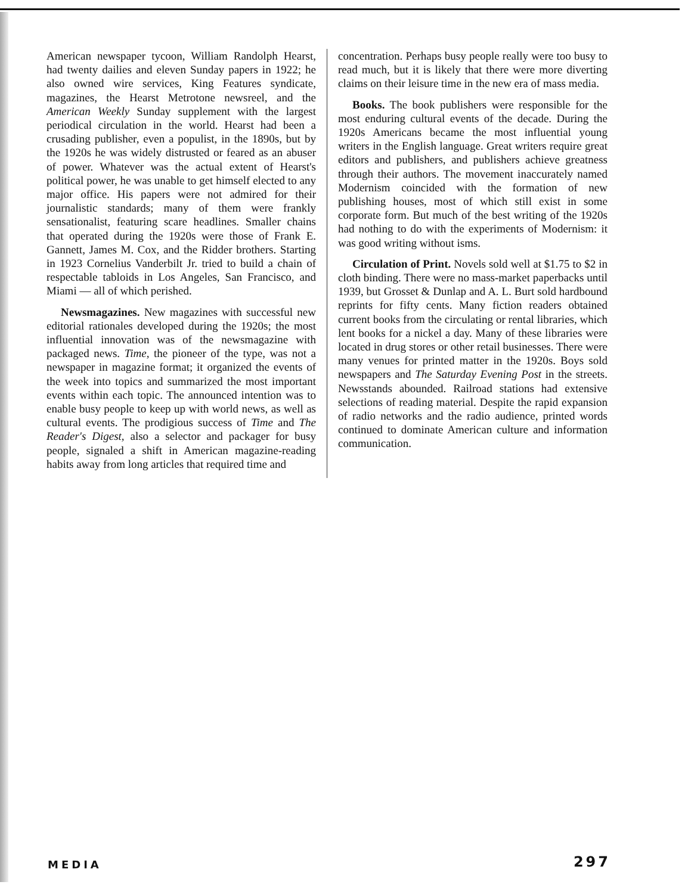American newspaper tycoon, William Randolph Hearst, had twenty dailies and eleven Sunday papers in 1922; he also owned wire services, King Features syndicate, magazines, the Hearst Metrotone newsreel, and the American Weekly Sunday supplement with the largest periodical circulation in the world. Hearst had been a crusading publisher, even a populist, in the 1890s, but by the 1920s he was widely distrusted or feared as an abuser of power. Whatever was the actual extent of Hearst's political power, he was unable to get himself elected to any major office. His papers were not admired for their journalistic standards; many of them were frankly sensationalist, featuring scare headlines. Smaller chains that operated during the 1920s were those of Frank E. Gannett, James M. Cox, and the Ridder brothers. Starting in 1923 Cornelius Vanderbilt Jr. tried to build a chain of respectable tabloids in Los Angeles, San Francisco, and Miami — all of which perished.
Newsmagazines. New magazines with successful new editorial rationales developed during the 1920s; the most influential innovation was of the newsmagazine with packaged news. Time, the pioneer of the type, was not a newspaper in magazine format; it organized the events of the week into topics and summarized the most important events within each topic. The announced intention was to enable busy people to keep up with world news, as well as cultural events. The prodigious success of Time and The Reader's Digest, also a selector and packager for busy people, signaled a shift in American magazine-reading habits away from long articles that required time and
concentration. Perhaps busy people really were too busy to read much, but it is likely that there were more diverting claims on their leisure time in the new era of mass media.
Books. The book publishers were responsible for the most enduring cultural events of the decade. During the 1920s Americans became the most influential young writers in the English language. Great writers require great editors and publishers, and publishers achieve greatness through their authors. The movement inaccurately named Modernism coincided with the formation of new publishing houses, most of which still exist in some corporate form. But much of the best writing of the 1920s had nothing to do with the experiments of Modernism: it was good writing without isms.
Circulation of Print. Novels sold well at $1.75 to $2 in cloth binding. There were no mass-market paperbacks until 1939, but Grosset & Dunlap and A. L. Burt sold hardbound reprints for fifty cents. Many fiction readers obtained current books from the circulating or rental libraries, which lent books for a nickel a day. Many of these libraries were located in drug stores or other retail businesses. There were many venues for printed matter in the 1920s. Boys sold newspapers and The Saturday Evening Post in the streets. Newsstands abounded. Railroad stations had extensive selections of reading material. Despite the rapid expansion of radio networks and the radio audience, printed words continued to dominate American culture and information communication.
MEDIA 297